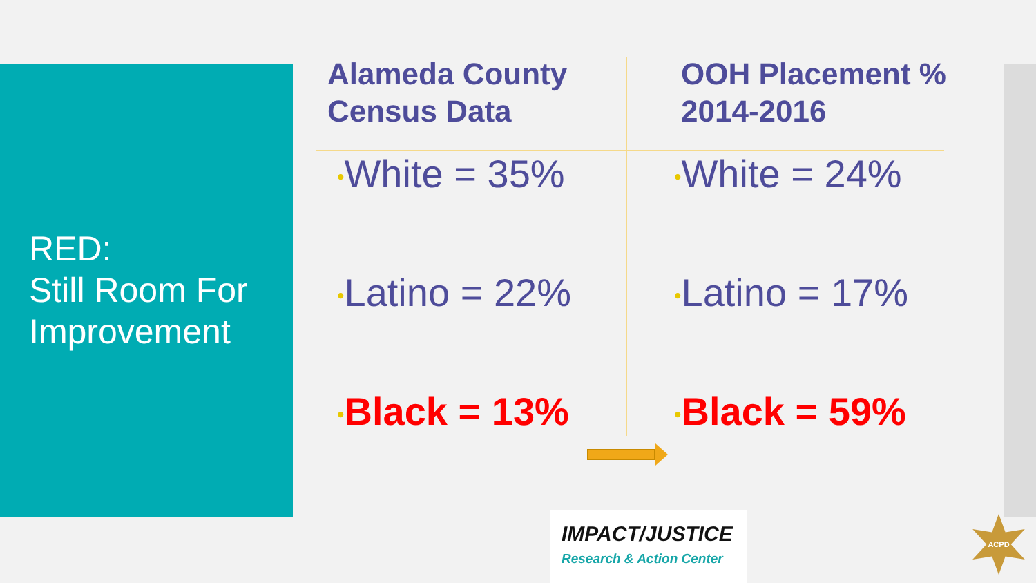RED:
Still Room For
Improvement
Alameda County
Census Data
•White = 35%
•Latino = 22%
•Black = 13%
OOH Placement %
2014-2016
•White = 24%
•Latino = 17%
•Black = 59%
IMPACT/JUSTICE
Research & Action Center
ACPD